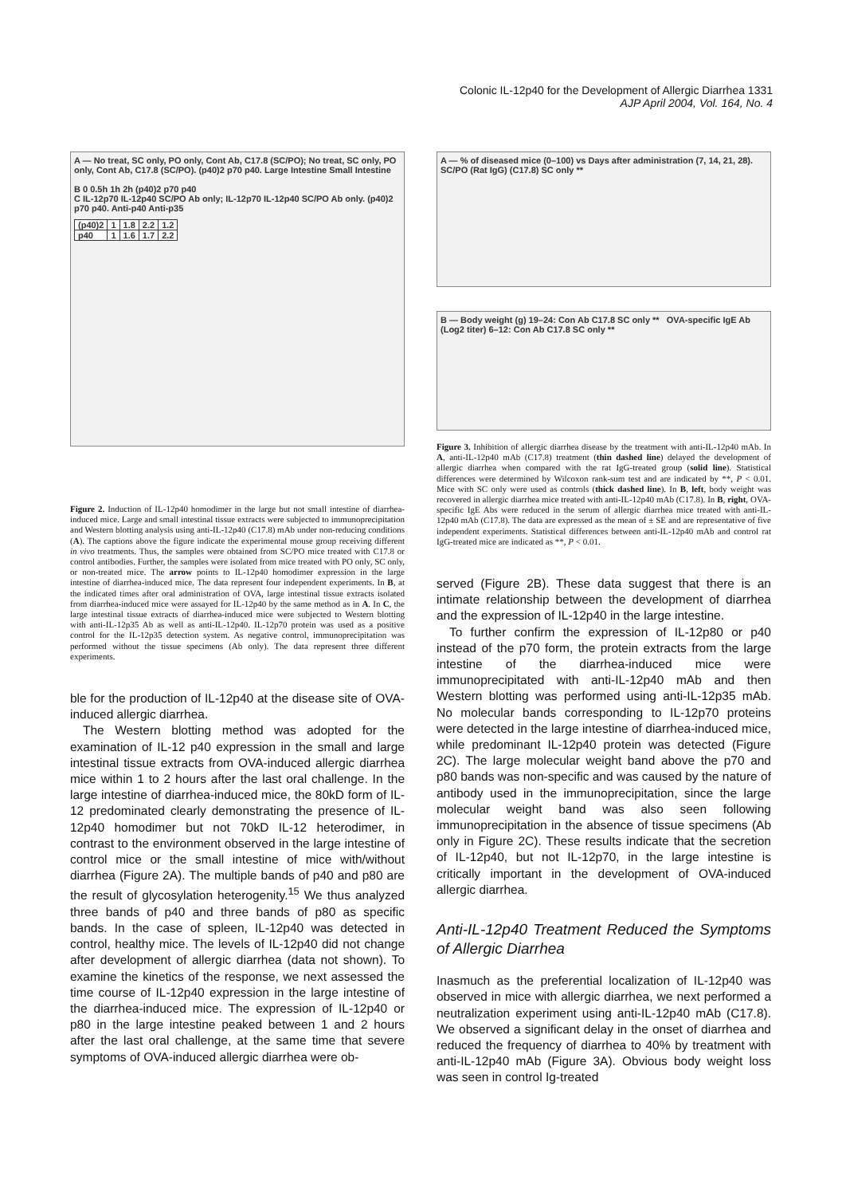Colonic IL-12p40 for the Development of Allergic Diarrhea 1331
AJP April 2004, Vol. 164, No. 4
A — No treat, SC only, PO only, Cont Ab, C17.8 (SC/PO); No treat, SC only, PO only, Cont Ab, C17.8 (SC/PO). (p40)2 p70 p40. Large Intestine Small Intestine
B 0 0.5h 1h 2h (p40)2 p70 p40
C IL-12p70 IL-12p40 SC/PO Ab only; IL-12p70 IL-12p40 SC/PO Ab only. (p40)2 p70 p40. Anti-p40 Anti-p35
| (p40)2 | 1 | 1.8 | 2.2 | 1.2 |
| p40 | 1 | 1.6 | 1.7 | 2.2 |
Figure 2. Induction of IL-12p40 homodimer in the large but not small intestine of diarrhea-induced mice. Large and small intestinal tissue extracts were subjected to immunoprecipitation and Western blotting analysis using anti-IL-12p40 (C17.8) mAb under non-reducing conditions (A). The captions above the figure indicate the experimental mouse group receiving different in vivo treatments. Thus, the samples were obtained from SC/PO mice treated with C17.8 or control antibodies. Further, the samples were isolated from mice treated with PO only, SC only, or non-treated mice. The arrow points to IL-12p40 homodimer expression in the large intestine of diarrhea-induced mice. The data represent four independent experiments. In B, at the indicated times after oral administration of OVA, large intestinal tissue extracts isolated from diarrhea-induced mice were assayed for IL-12p40 by the same method as in A. In C, the large intestinal tissue extracts of diarrhea-induced mice were subjected to Western blotting with anti-IL-12p35 Ab as well as anti-IL-12p40. IL-12p70 protein was used as a positive control for the IL-12p35 detection system. As negative control, immunoprecipitation was performed without the tissue specimens (Ab only). The data represent three different experiments.
ble for the production of IL-12p40 at the disease site of OVA-induced allergic diarrhea.
The Western blotting method was adopted for the examination of IL-12 p40 expression in the small and large intestinal tissue extracts from OVA-induced allergic diarrhea mice within 1 to 2 hours after the last oral challenge. In the large intestine of diarrhea-induced mice, the 80kD form of IL-12 predominated clearly demonstrating the presence of IL-12p40 homodimer but not 70kD IL-12 heterodimer, in contrast to the environment observed in the large intestine of control mice or the small intestine of mice with/without diarrhea (Figure 2A). The multiple bands of p40 and p80 are the result of glycosylation heterogenity.<sup>15</sup> We thus analyzed three bands of p40 and three bands of p80 as specific bands. In the case of spleen, IL-12p40 was detected in control, healthy mice. The levels of IL-12p40 did not change after development of allergic diarrhea (data not shown). To examine the kinetics of the response, we next assessed the time course of IL-12p40 expression in the large intestine of the diarrhea-induced mice. The expression of IL-12p40 or p80 in the large intestine peaked between 1 and 2 hours after the last oral challenge, at the same time that severe symptoms of OVA-induced allergic diarrhea were ob-
A — % of diseased mice (0–100) vs Days after administration (7, 14, 21, 28). SC/PO (Rat IgG) (C17.8) SC only **
B — Body weight (g) 19–24: Con Ab C17.8 SC only ** OVA-specific IgE Ab (Log2 titer) 6–12: Con Ab C17.8 SC only **
Figure 3. Inhibition of allergic diarrhea disease by the treatment with anti-IL-12p40 mAb. In A, anti-IL-12p40 mAb (C17.8) treatment (thin dashed line) delayed the development of allergic diarrhea when compared with the rat IgG-treated group (solid line). Statistical differences were determined by Wilcoxon rank-sum test and are indicated by **, P < 0.01. Mice with SC only were used as controls (thick dashed line). In B, left, body weight was recovered in allergic diarrhea mice treated with anti-IL-12p40 mAb (C17.8). In B, right, OVA-specific IgE Abs were reduced in the serum of allergic diarrhea mice treated with anti-IL-12p40 mAb (C17.8). The data are expressed as the mean of ± SE and are representative of five independent experiments. Statistical differences between anti-IL-12p40 mAb and control rat IgG-treated mice are indicated as **, P < 0.01.
served (Figure 2B). These data suggest that there is an intimate relationship between the development of diarrhea and the expression of IL-12p40 in the large intestine.
To further confirm the expression of IL-12p80 or p40 instead of the p70 form, the protein extracts from the large intestine of the diarrhea-induced mice were immunoprecipitated with anti-IL-12p40 mAb and then Western blotting was performed using anti-IL-12p35 mAb. No molecular bands corresponding to IL-12p70 proteins were detected in the large intestine of diarrhea-induced mice, while predominant IL-12p40 protein was detected (Figure 2C). The large molecular weight band above the p70 and p80 bands was non-specific and was caused by the nature of antibody used in the immunoprecipitation, since the large molecular weight band was also seen following immunoprecipitation in the absence of tissue specimens (Ab only in Figure 2C). These results indicate that the secretion of IL-12p40, but not IL-12p70, in the large intestine is critically important in the development of OVA-induced allergic diarrhea.
Anti-IL-12p40 Treatment Reduced the Symptoms of Allergic Diarrhea
Inasmuch as the preferential localization of IL-12p40 was observed in mice with allergic diarrhea, we next performed a neutralization experiment using anti-IL-12p40 mAb (C17.8). We observed a significant delay in the onset of diarrhea and reduced the frequency of diarrhea to 40% by treatment with anti-IL-12p40 mAb (Figure 3A). Obvious body weight loss was seen in control Ig-treated